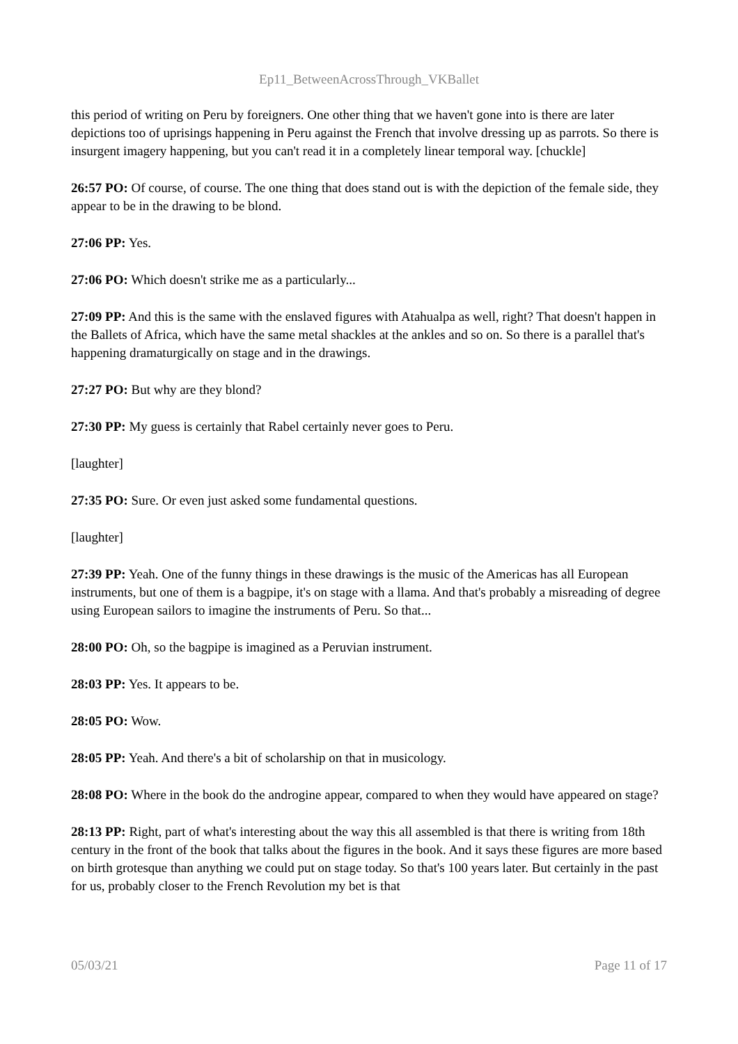Ep11_BetweenAcrossThrough_VKBallet
this period of writing on Peru by foreigners. One other thing that we haven't gone into is there are later depictions too of uprisings happening in Peru against the French that involve dressing up as parrots. So there is insurgent imagery happening, but you can't read it in a completely linear temporal way. [chuckle]
26:57 PO: Of course, of course. The one thing that does stand out is with the depiction of the female side, they appear to be in the drawing to be blond.
27:06 PP: Yes.
27:06 PO: Which doesn't strike me as a particularly...
27:09 PP: And this is the same with the enslaved figures with Atahualpa as well, right? That doesn't happen in the Ballets of Africa, which have the same metal shackles at the ankles and so on. So there is a parallel that's happening dramaturgically on stage and in the drawings.
27:27 PO: But why are they blond?
27:30 PP: My guess is certainly that Rabel certainly never goes to Peru.
[laughter]
27:35 PO: Sure. Or even just asked some fundamental questions.
[laughter]
27:39 PP: Yeah. One of the funny things in these drawings is the music of the Americas has all European instruments, but one of them is a bagpipe, it's on stage with a llama. And that's probably a misreading of degree using European sailors to imagine the instruments of Peru. So that...
28:00 PO: Oh, so the bagpipe is imagined as a Peruvian instrument.
28:03 PP: Yes. It appears to be.
28:05 PO: Wow.
28:05 PP: Yeah. And there's a bit of scholarship on that in musicology.
28:08 PO: Where in the book do the androgine appear, compared to when they would have appeared on stage?
28:13 PP: Right, part of what's interesting about the way this all assembled is that there is writing from 18th century in the front of the book that talks about the figures in the book. And it says these figures are more based on birth grotesque than anything we could put on stage today. So that's 100 years later. But certainly in the past for us, probably closer to the French Revolution my bet is that
05/03/21 Page 11 of 17